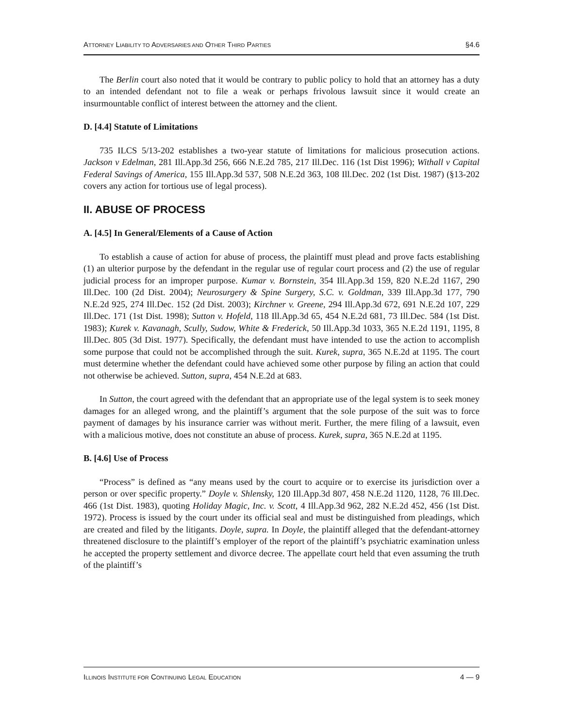ATTORNEY LIABILITY TO ADVERSARIES AND OTHER THIRD PARTIES §4.6
The Berlin court also noted that it would be contrary to public policy to hold that an attorney has a duty to an intended defendant not to file a weak or perhaps frivolous lawsuit since it would create an insurmountable conflict of interest between the attorney and the client.
D. [4.4] Statute of Limitations
735 ILCS 5/13-202 establishes a two-year statute of limitations for malicious prosecution actions. Jackson v Edelman, 281 Ill.App.3d 256, 666 N.E.2d 785, 217 Ill.Dec. 116 (1st Dist 1996); Withall v Capital Federal Savings of America, 155 Ill.App.3d 537, 508 N.E.2d 363, 108 Ill.Dec. 202 (1st Dist. 1987) (§13-202 covers any action for tortious use of legal process).
II. ABUSE OF PROCESS
A. [4.5] In General/Elements of a Cause of Action
To establish a cause of action for abuse of process, the plaintiff must plead and prove facts establishing (1) an ulterior purpose by the defendant in the regular use of regular court process and (2) the use of regular judicial process for an improper purpose. Kumar v. Bornstein, 354 Ill.App.3d 159, 820 N.E.2d 1167, 290 Ill.Dec. 100 (2d Dist. 2004); Neurosurgery & Spine Surgery, S.C. v. Goldman, 339 Ill.App.3d 177, 790 N.E.2d 925, 274 Ill.Dec. 152 (2d Dist. 2003); Kirchner v. Greene, 294 Ill.App.3d 672, 691 N.E.2d 107, 229 Ill.Dec. 171 (1st Dist. 1998); Sutton v. Hofeld, 118 Ill.App.3d 65, 454 N.E.2d 681, 73 Ill.Dec. 584 (1st Dist. 1983); Kurek v. Kavanagh, Scully, Sudow, White & Frederick, 50 Ill.App.3d 1033, 365 N.E.2d 1191, 1195, 8 Ill.Dec. 805 (3d Dist. 1977). Specifically, the defendant must have intended to use the action to accomplish some purpose that could not be accomplished through the suit. Kurek, supra, 365 N.E.2d at 1195. The court must determine whether the defendant could have achieved some other purpose by filing an action that could not otherwise be achieved. Sutton, supra, 454 N.E.2d at 683.
In Sutton, the court agreed with the defendant that an appropriate use of the legal system is to seek money damages for an alleged wrong, and the plaintiff’s argument that the sole purpose of the suit was to force payment of damages by his insurance carrier was without merit. Further, the mere filing of a lawsuit, even with a malicious motive, does not constitute an abuse of process. Kurek, supra, 365 N.E.2d at 1195.
B. [4.6] Use of Process
“Process” is defined as “any means used by the court to acquire or to exercise its jurisdiction over a person or over specific property.” Doyle v. Shlensky, 120 Ill.App.3d 807, 458 N.E.2d 1120, 1128, 76 Ill.Dec. 466 (1st Dist. 1983), quoting Holiday Magic, Inc. v. Scott, 4 Ill.App.3d 962, 282 N.E.2d 452, 456 (1st Dist. 1972). Process is issued by the court under its official seal and must be distinguished from pleadings, which are created and filed by the litigants. Doyle, supra. In Doyle, the plaintiff alleged that the defendant-attorney threatened disclosure to the plaintiff’s employer of the report of the plaintiff’s psychiatric examination unless he accepted the property settlement and divorce decree. The appellate court held that even assuming the truth of the plaintiff’s
ILLINOIS INSTITUTE FOR CONTINUING LEGAL EDUCATION 4 — 9